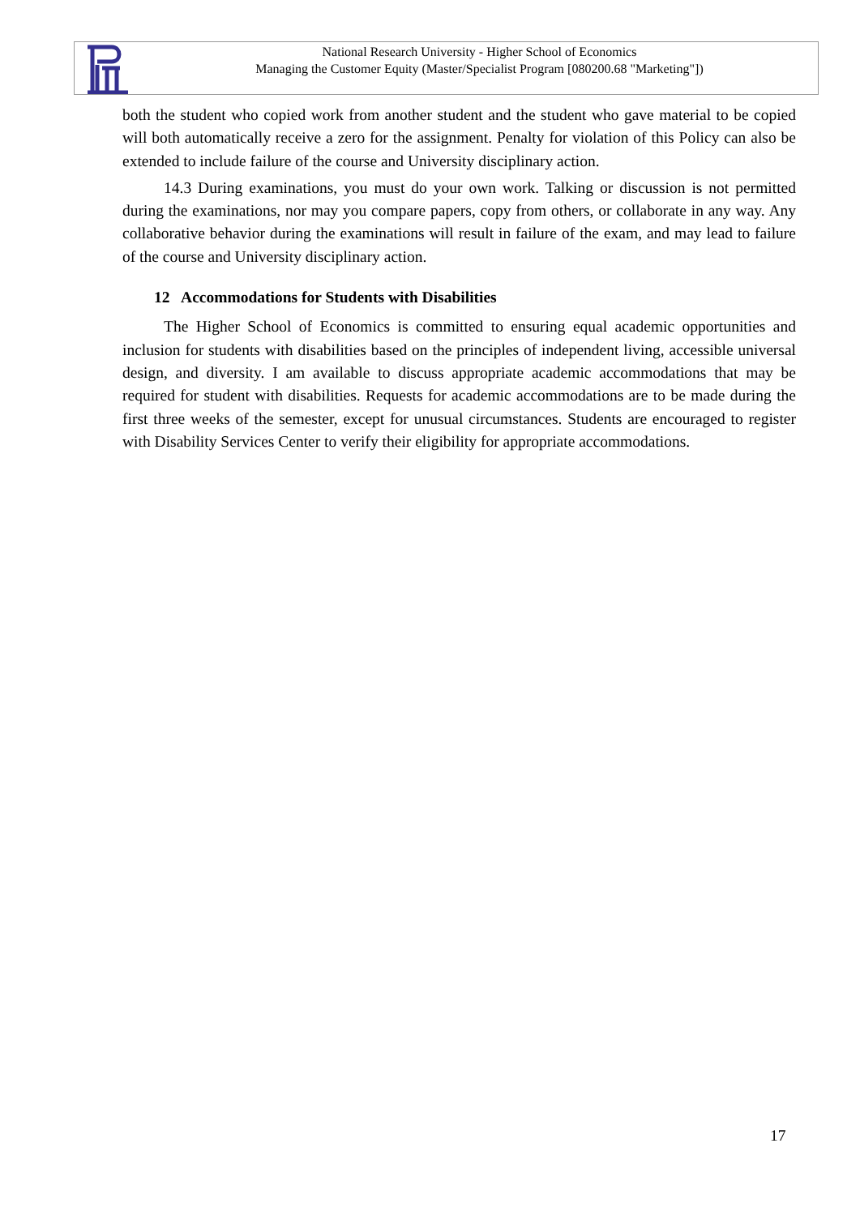National Research University - Higher School of Economics
Managing the Customer Equity (Master/Specialist Program [080200.68 "Marketing"])
both the student who copied work from another student and the student who gave material to be copied will both automatically receive a zero for the assignment. Penalty for violation of this Policy can also be extended to include failure of the course and University disciplinary action.
14.3 During examinations, you must do your own work. Talking or discussion is not permitted during the examinations, nor may you compare papers, copy from others, or collaborate in any way. Any collaborative behavior during the examinations will result in failure of the exam, and may lead to failure of the course and University disciplinary action.
12 Accommodations for Students with Disabilities
The Higher School of Economics is committed to ensuring equal academic opportunities and inclusion for students with disabilities based on the principles of independent living, accessible universal design, and diversity. I am available to discuss appropriate academic accommodations that may be required for student with disabilities. Requests for academic accommodations are to be made during the first three weeks of the semester, except for unusual circumstances. Students are encouraged to register with Disability Services Center to verify their eligibility for appropriate accommodations.
17